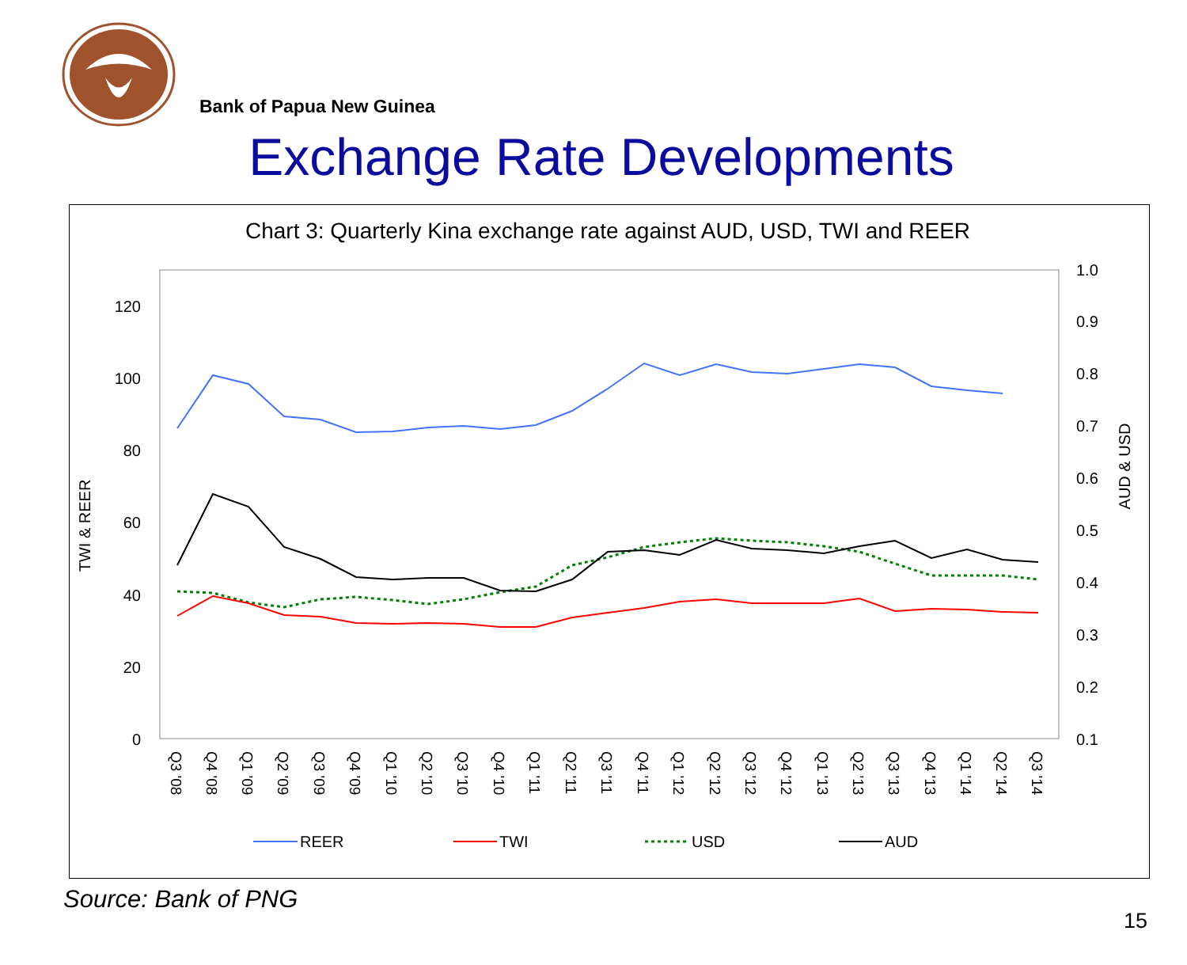Bank of Papua New Guinea
Exchange Rate Developments
Chart 3: Quarterly Kina exchange rate against AUD, USD, TWI and REER
0
20
40
60
80
100
120
0.1
0.2
0.3
0.4
0.5
0.6
0.7
0.8
0.9
1.0
TWI & REER
AUD & USD
Q3 '08
Q4 '08
Q1 '09
Q2 '09
Q3 '09
Q4 '09
Q1 '10
Q2 '10
Q3 '10
Q4 '10
Q1 '11
Q2 '11
Q3 '11
Q4 '11
Q1 '12
Q2 '12
Q3 '12
Q4 '12
Q1 '13
Q2 '13
Q3 '13
Q4 '13
Q1 '14
Q2 '14
Q3 '14
REER
TWI
USD
AUD
Source: Bank of PNG
15